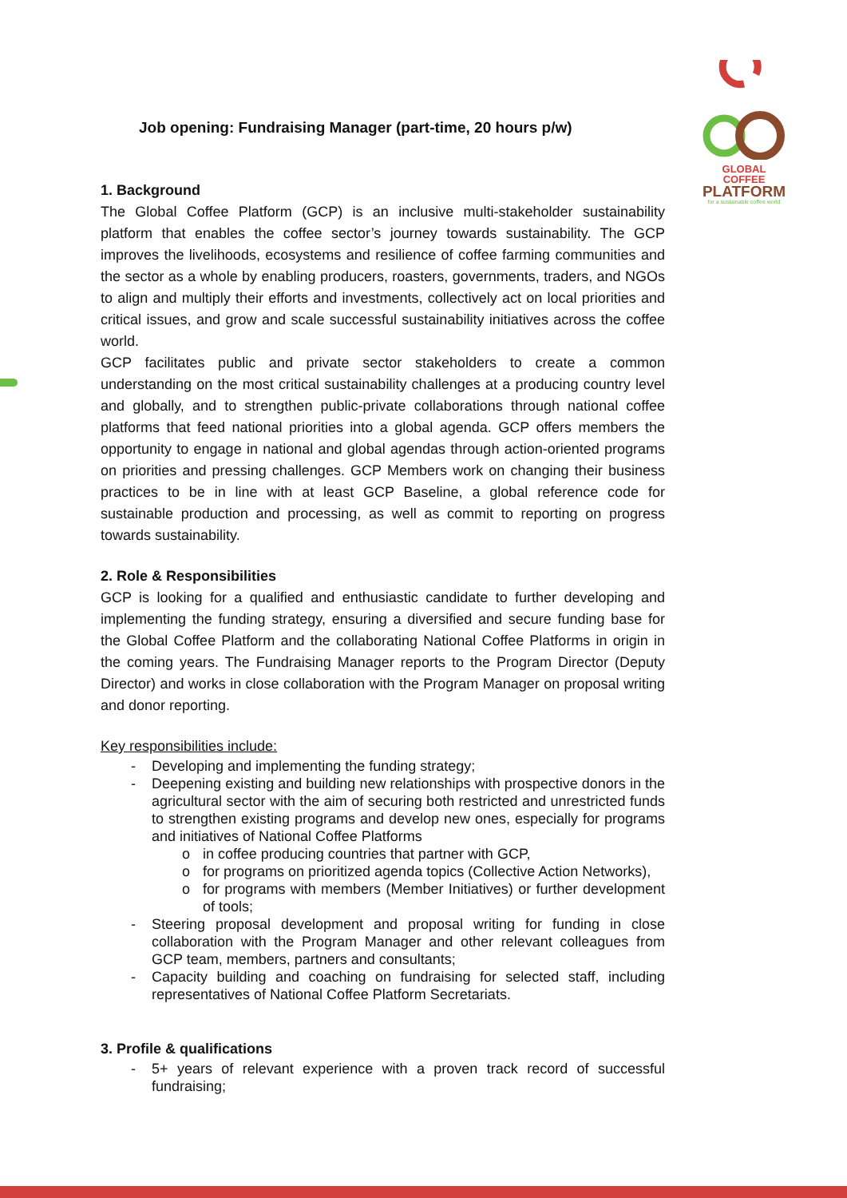GLOBAL COFFEE
PLATFORM
for a sustainable coffee world
Job opening: Fundraising Manager (part-time, 20 hours p/w)
1. Background
The Global Coffee Platform (GCP) is an inclusive multi-stakeholder sustainability platform that enables the coffee sector’s journey towards sustainability. The GCP improves the livelihoods, ecosystems and resilience of coffee farming communities and the sector as a whole by enabling producers, roasters, governments, traders, and NGOs to align and multiply their efforts and investments, collectively act on local priorities and critical issues, and grow and scale successful sustainability initiatives across the coffee world.
GCP facilitates public and private sector stakeholders to create a common understanding on the most critical sustainability challenges at a producing country level and globally, and to strengthen public-private collaborations through national coffee platforms that feed national priorities into a global agenda. GCP offers members the opportunity to engage in national and global agendas through action-oriented programs on priorities and pressing challenges. GCP Members work on changing their business practices to be in line with at least GCP Baseline, a global reference code for sustainable production and processing, as well as commit to reporting on progress towards sustainability.
2. Role & Responsibilities
GCP is looking for a qualified and enthusiastic candidate to further developing and implementing the funding strategy, ensuring a diversified and secure funding base for the Global Coffee Platform and the collaborating National Coffee Platforms in origin in the coming years. The Fundraising Manager reports to the Program Director (Deputy Director) and works in close collaboration with the Program Manager on proposal writing and donor reporting.
Key responsibilities include:
- Developing and implementing the funding strategy;
- Deepening existing and building new relationships with prospective donors in the agricultural sector with the aim of securing both restricted and unrestricted funds to strengthen existing programs and develop new ones, especially for programs and initiatives of National Coffee Platforms
o in coffee producing countries that partner with GCP,
o for programs on prioritized agenda topics (Collective Action Networks),
o for programs with members (Member Initiatives) or further development of tools;
- Steering proposal development and proposal writing for funding in close collaboration with the Program Manager and other relevant colleagues from GCP team, members, partners and consultants;
- Capacity building and coaching on fundraising for selected staff, including representatives of National Coffee Platform Secretariats.
3. Profile & qualifications
- 5+ years of relevant experience with a proven track record of successful fundraising;